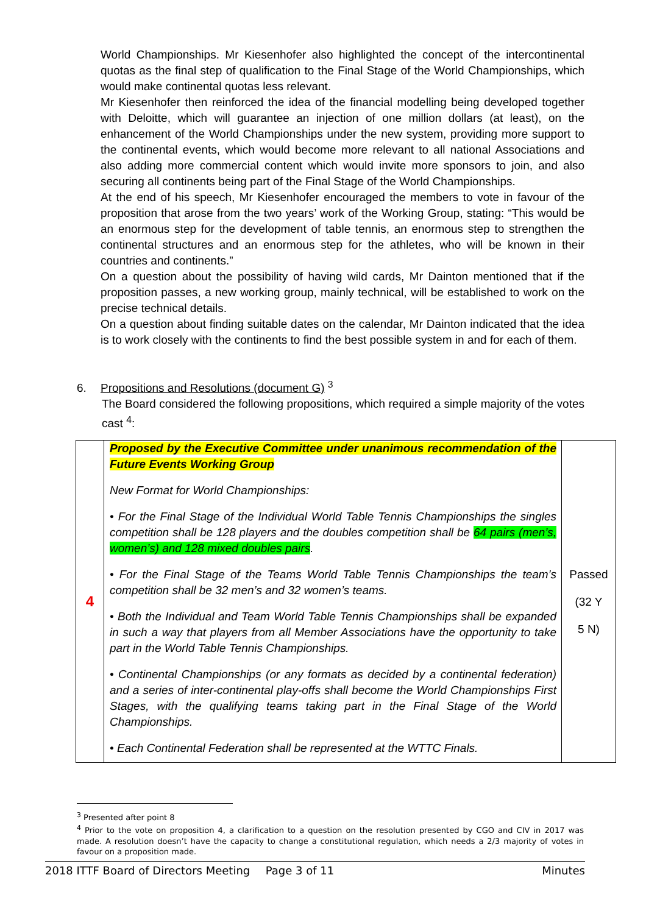World Championships. Mr Kiesenhofer also highlighted the concept of the intercontinental quotas as the final step of qualification to the Final Stage of the World Championships, which would make continental quotas less relevant.
Mr Kiesenhofer then reinforced the idea of the financial modelling being developed together with Deloitte, which will guarantee an injection of one million dollars (at least), on the enhancement of the World Championships under the new system, providing more support to the continental events, which would become more relevant to all national Associations and also adding more commercial content which would invite more sponsors to join, and also securing all continents being part of the Final Stage of the World Championships.
At the end of his speech, Mr Kiesenhofer encouraged the members to vote in favour of the proposition that arose from the two years’ work of the Working Group, stating: “This would be an enormous step for the development of table tennis, an enormous step to strengthen the continental structures and an enormous step for the athletes, who will be known in their countries and continents.”
On a question about the possibility of having wild cards, Mr Dainton mentioned that if the proposition passes, a new working group, mainly technical, will be established to work on the precise technical details.
On a question about finding suitable dates on the calendar, Mr Dainton indicated that the idea is to work closely with the continents to find the best possible system in and for each of them.
6. Propositions and Resolutions (document G) <sup>3</sup>
The Board considered the following propositions, which required a simple majority of the votes cast <sup>4</sup>:
| 4 | Proposed by the Executive Committee under unanimous recommendation of the Future Events Working Group New Format for World Championships: • For the Final Stage of the Individual World Table Tennis Championships the singles competition shall be 128 players and the doubles competition shall be 64 pairs (men’s, women’s) and 128 mixed doubles pairs . • For the Final Stage of the Teams World Table Tennis Championships the team’s competition shall be 32 men’s and 32 women’s teams. • Both the Individual and Team World Table Tennis Championships shall be expanded in such a way that players from all Member Associations have the opportunity to take part in the World Table Tennis Championships. • Continental Championships (or any formats as decided by a continental federation) and a series of inter-continental play-offs shall become the World Championships First Stages, with the qualifying teams taking part in the Final Stage of the World Championships. • Each Continental Federation shall be represented at the WTTC Finals. | Passed (32 Y 5 N) |
<sup>3</sup> Presented after point 8
<sup>4</sup> Prior to the vote on proposition 4, a clarification to a question on the resolution presented by CGO and CIV in 2017 was made. A resolution doesn’t have the capacity to change a constitutional regulation, which needs a 2/3 majority of votes in favour on a proposition made.
2018 ITTF Board of Directors Meeting Page 3 of 11 Minutes